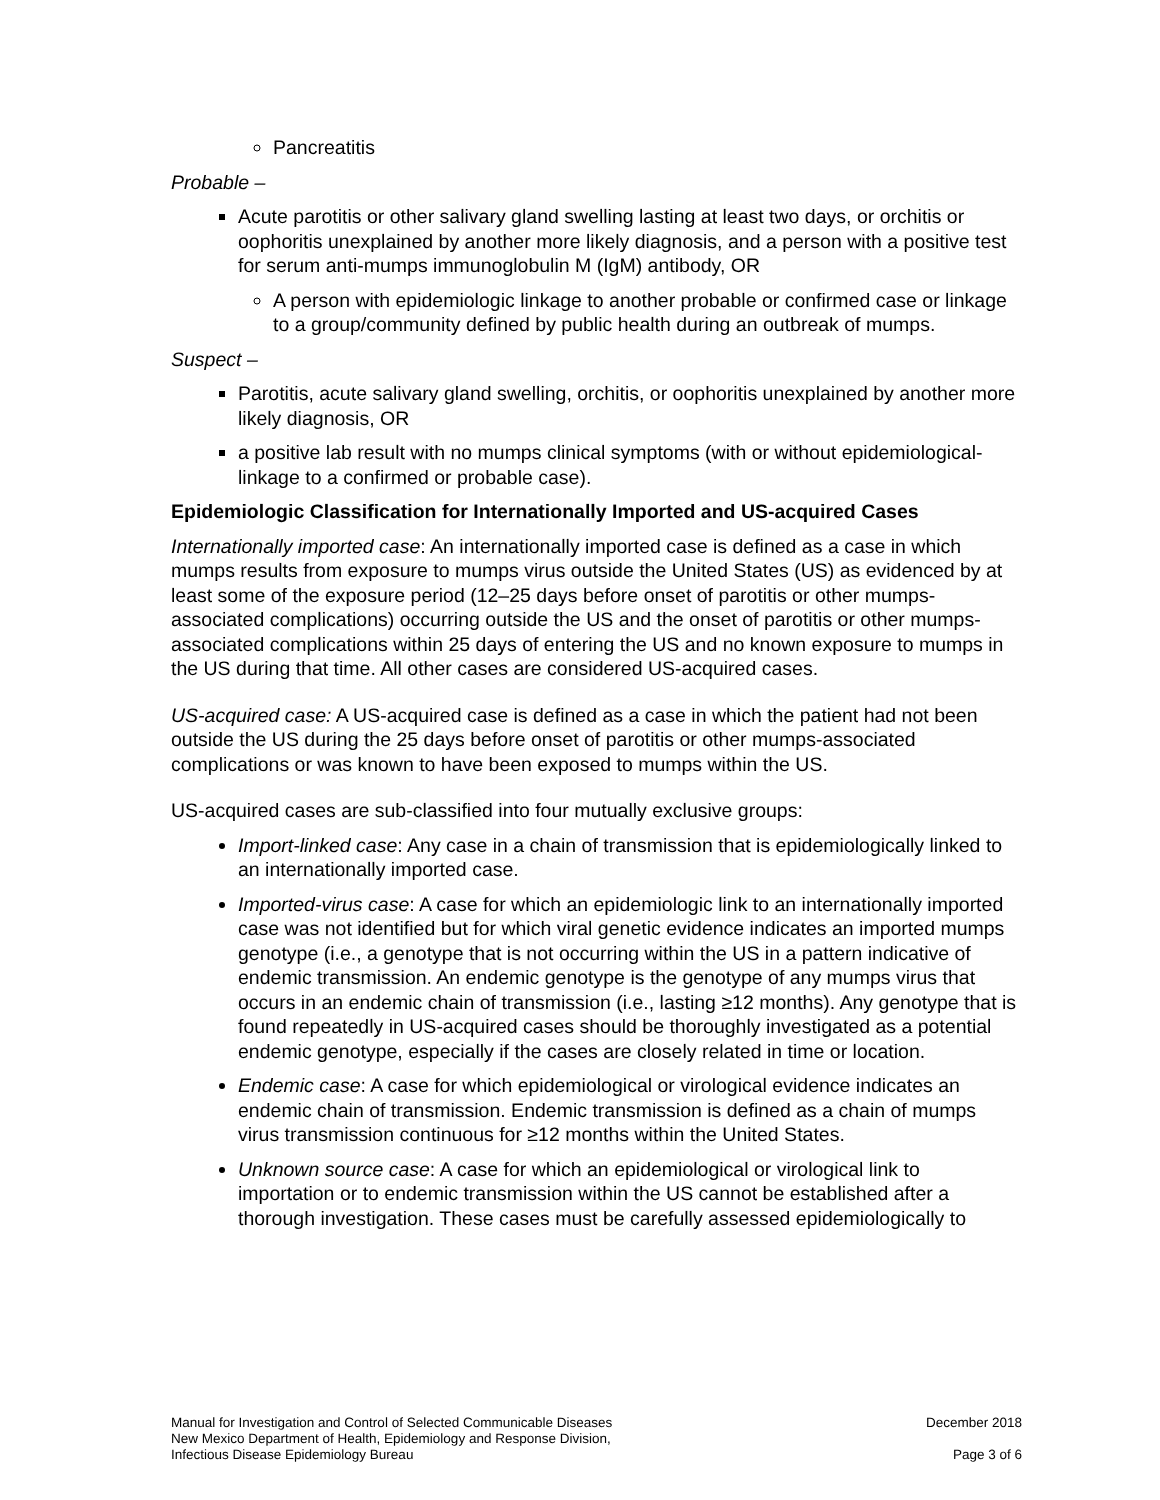Pancreatitis
Probable –
Acute parotitis or other salivary gland swelling lasting at least two days, or orchitis or oophoritis unexplained by another more likely diagnosis, and a person with a positive test for serum anti-mumps immunoglobulin M (IgM) antibody, OR
A person with epidemiologic linkage to another probable or confirmed case or linkage to a group/community defined by public health during an outbreak of mumps.
Suspect –
Parotitis, acute salivary gland swelling, orchitis, or oophoritis unexplained by another more likely diagnosis, OR
a positive lab result with no mumps clinical symptoms (with or without epidemiological-linkage to a confirmed or probable case).
Epidemiologic Classification for Internationally Imported and US-acquired Cases
Internationally imported case: An internationally imported case is defined as a case in which mumps results from exposure to mumps virus outside the United States (US) as evidenced by at least some of the exposure period (12–25 days before onset of parotitis or other mumps-associated complications) occurring outside the US and the onset of parotitis or other mumps-associated complications within 25 days of entering the US and no known exposure to mumps in the US during that time. All other cases are considered US-acquired cases.
US-acquired case: A US-acquired case is defined as a case in which the patient had not been outside the US during the 25 days before onset of parotitis or other mumps-associated complications or was known to have been exposed to mumps within the US.
US-acquired cases are sub-classified into four mutually exclusive groups:
Import-linked case: Any case in a chain of transmission that is epidemiologically linked to an internationally imported case.
Imported-virus case: A case for which an epidemiologic link to an internationally imported case was not identified but for which viral genetic evidence indicates an imported mumps genotype (i.e., a genotype that is not occurring within the US in a pattern indicative of endemic transmission. An endemic genotype is the genotype of any mumps virus that occurs in an endemic chain of transmission (i.e., lasting ≥12 months). Any genotype that is found repeatedly in US-acquired cases should be thoroughly investigated as a potential endemic genotype, especially if the cases are closely related in time or location.
Endemic case: A case for which epidemiological or virological evidence indicates an endemic chain of transmission. Endemic transmission is defined as a chain of mumps virus transmission continuous for ≥12 months within the United States.
Unknown source case: A case for which an epidemiological or virological link to importation or to endemic transmission within the US cannot be established after a thorough investigation. These cases must be carefully assessed epidemiologically to
Manual for Investigation and Control of Selected Communicable Diseases
New Mexico Department of Health, Epidemiology and Response Division,
Infectious Disease Epidemiology Bureau
December 2018
Page 3 of 6